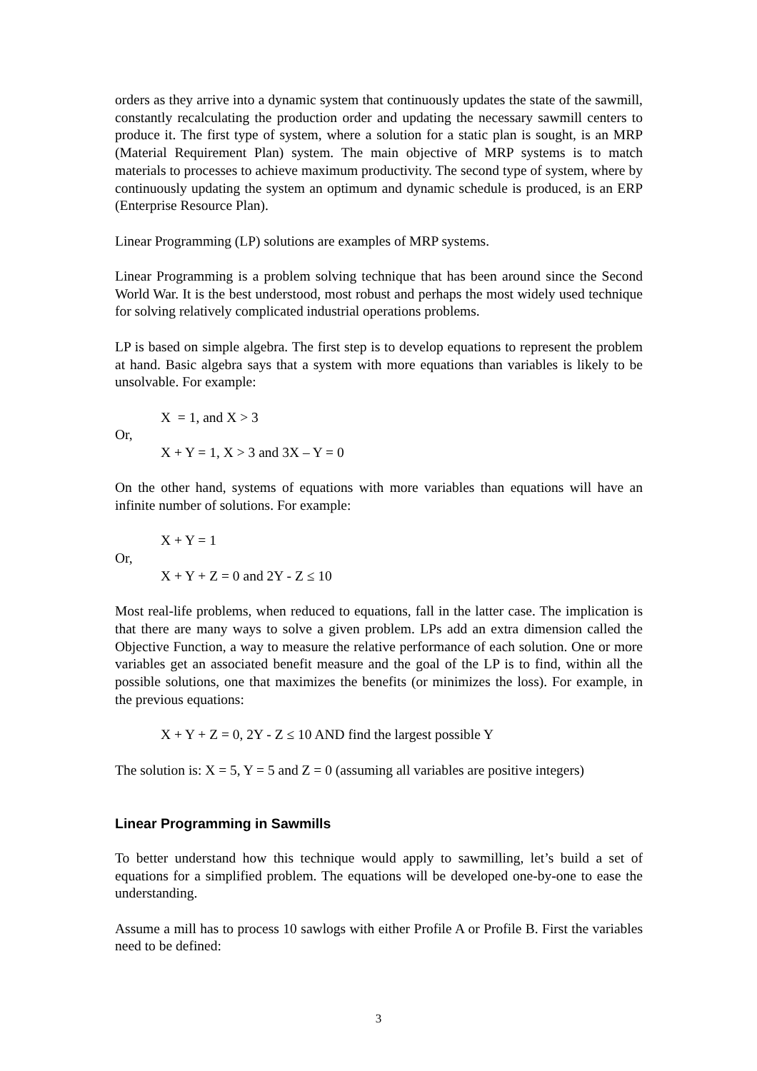orders as they arrive into a dynamic system that continuously updates the state of the sawmill, constantly recalculating the production order and updating the necessary sawmill centers to produce it. The first type of system, where a solution for a static plan is sought, is an MRP (Material Requirement Plan) system. The main objective of MRP systems is to match materials to processes to achieve maximum productivity. The second type of system, where by continuously updating the system an optimum and dynamic schedule is produced, is an ERP (Enterprise Resource Plan).
Linear Programming (LP) solutions are examples of MRP systems.
Linear Programming is a problem solving technique that has been around since the Second World War. It is the best understood, most robust and perhaps the most widely used technique for solving relatively complicated industrial operations problems.
LP is based on simple algebra. The first step is to develop equations to represent the problem at hand. Basic algebra says that a system with more equations than variables is likely to be unsolvable. For example:
X = 1, and X > 3
Or,
X + Y = 1, X > 3 and 3X – Y = 0
On the other hand, systems of equations with more variables than equations will have an infinite number of solutions. For example:
X + Y = 1
Or,
X + Y + Z = 0 and 2Y - Z ≤ 10
Most real-life problems, when reduced to equations, fall in the latter case. The implication is that there are many ways to solve a given problem. LPs add an extra dimension called the Objective Function, a way to measure the relative performance of each solution. One or more variables get an associated benefit measure and the goal of the LP is to find, within all the possible solutions, one that maximizes the benefits (or minimizes the loss). For example, in the previous equations:
X + Y + Z = 0, 2Y - Z ≤ 10 AND find the largest possible Y
The solution is: X = 5, Y = 5 and Z = 0 (assuming all variables are positive integers)
Linear Programming in Sawmills
To better understand how this technique would apply to sawmilling, let’s build a set of equations for a simplified problem. The equations will be developed one-by-one to ease the understanding.
Assume a mill has to process 10 sawlogs with either Profile A or Profile B. First the variables need to be defined:
3